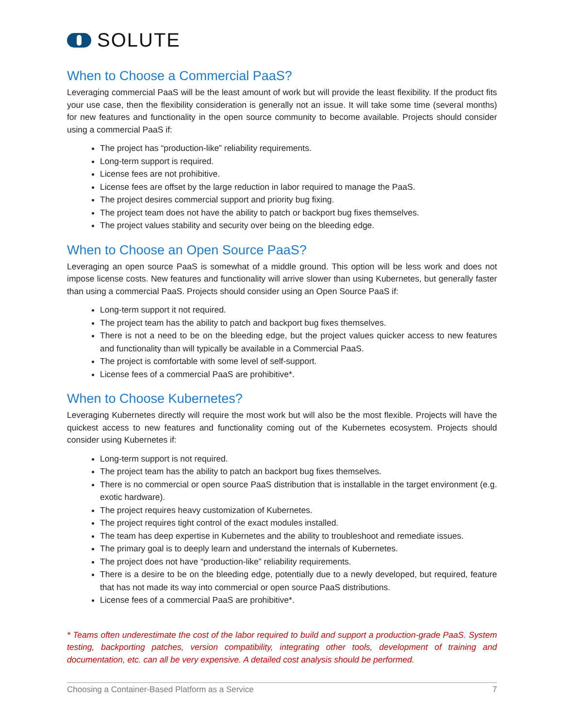SOLUTE
When to Choose a Commercial PaaS?
Leveraging commercial PaaS will be the least amount of work but will provide the least flexibility. If the product fits your use case, then the flexibility consideration is generally not an issue. It will take some time (several months) for new features and functionality in the open source community to become available. Projects should consider using a commercial PaaS if:
The project has “production-like” reliability requirements.
Long-term support is required.
License fees are not prohibitive.
License fees are offset by the large reduction in labor required to manage the PaaS.
The project desires commercial support and priority bug fixing.
The project team does not have the ability to patch or backport bug fixes themselves.
The project values stability and security over being on the bleeding edge.
When to Choose an Open Source PaaS?
Leveraging an open source PaaS is somewhat of a middle ground. This option will be less work and does not impose license costs. New features and functionality will arrive slower than using Kubernetes, but generally faster than using a commercial PaaS. Projects should consider using an Open Source PaaS if:
Long-term support it not required.
The project team has the ability to patch and backport bug fixes themselves.
There is not a need to be on the bleeding edge, but the project values quicker access to new features and functionality than will typically be available in a Commercial PaaS.
The project is comfortable with some level of self-support.
License fees of a commercial PaaS are prohibitive*.
When to Choose Kubernetes?
Leveraging Kubernetes directly will require the most work but will also be the most flexible. Projects will have the quickest access to new features and functionality coming out of the Kubernetes ecosystem. Projects should consider using Kubernetes if:
Long-term support is not required.
The project team has the ability to patch an backport bug fixes themselves.
There is no commercial or open source PaaS distribution that is installable in the target environment (e.g. exotic hardware).
The project requires heavy customization of Kubernetes.
The project requires tight control of the exact modules installed.
The team has deep expertise in Kubernetes and the ability to troubleshoot and remediate issues.
The primary goal is to deeply learn and understand the internals of Kubernetes.
The project does not have “production-like” reliability requirements.
There is a desire to be on the bleeding edge, potentially due to a newly developed, but required, feature that has not made its way into commercial or open source PaaS distributions.
License fees of a commercial PaaS are prohibitive*.
* Teams often underestimate the cost of the labor required to build and support a production-grade PaaS. System testing, backporting patches, version compatibility, integrating other tools, development of training and documentation, etc. can all be very expensive. A detailed cost analysis should be performed.
Choosing a Container-Based Platform as a Service 7